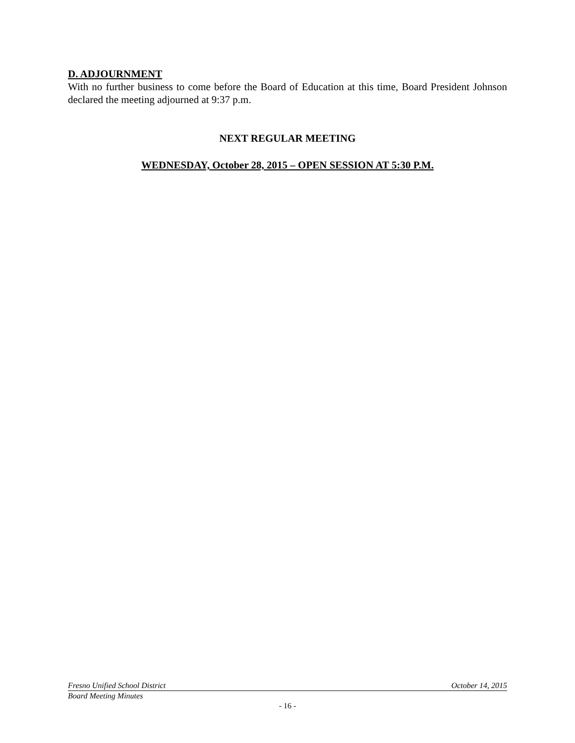D. ADJOURNMENT
With no further business to come before the Board of Education at this time, Board President Johnson declared the meeting adjourned at 9:37 p.m.
NEXT REGULAR MEETING
WEDNESDAY, October 28, 2015 – OPEN SESSION AT 5:30 P.M.
Fresno Unified School District October 14, 2015
Board Meeting Minutes
- 16 -